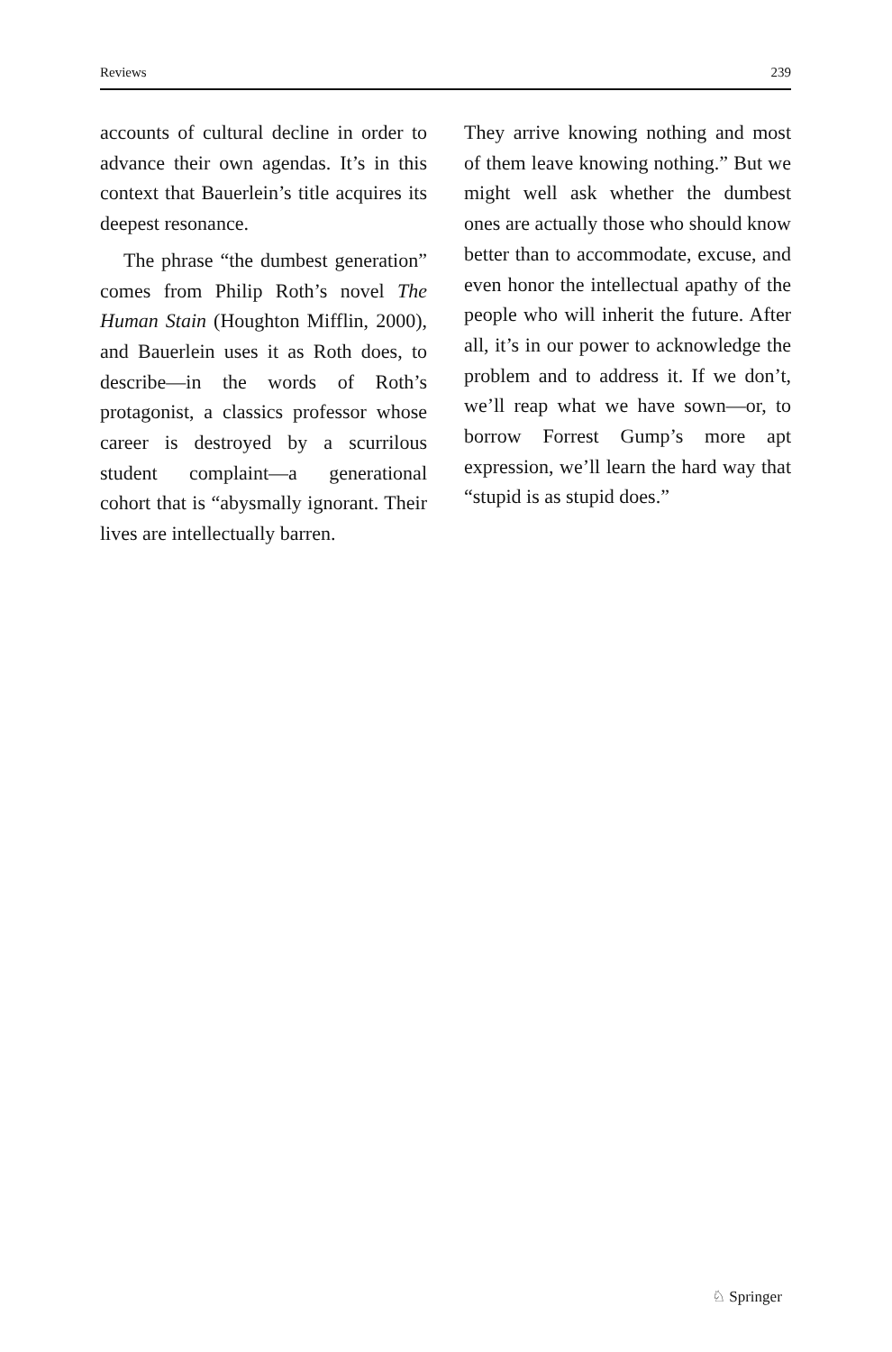Reviews 239
accounts of cultural decline in order to advance their own agendas. It’s in this context that Bauerlein’s title acquires its deepest resonance.
The phrase “the dumbest generation” comes from Philip Roth’s novel The Human Stain (Houghton Mifflin, 2000), and Bauerlein uses it as Roth does, to describe—in the words of Roth’s protagonist, a classics professor whose career is destroyed by a scurrilous student complaint—a generational cohort that is “abysmally ignorant. Their lives are intellectually barren.
They arrive knowing nothing and most of them leave knowing nothing.” But we might well ask whether the dumbest ones are actually those who should know better than to accommodate, excuse, and even honor the intellectual apathy of the people who will inherit the future. After all, it’s in our power to acknowledge the problem and to address it. If we don’t, we’ll reap what we have sown—or, to borrow Forrest Gump’s more apt expression, we’ll learn the hard way that “stupid is as stupid does.”
♘ Springer